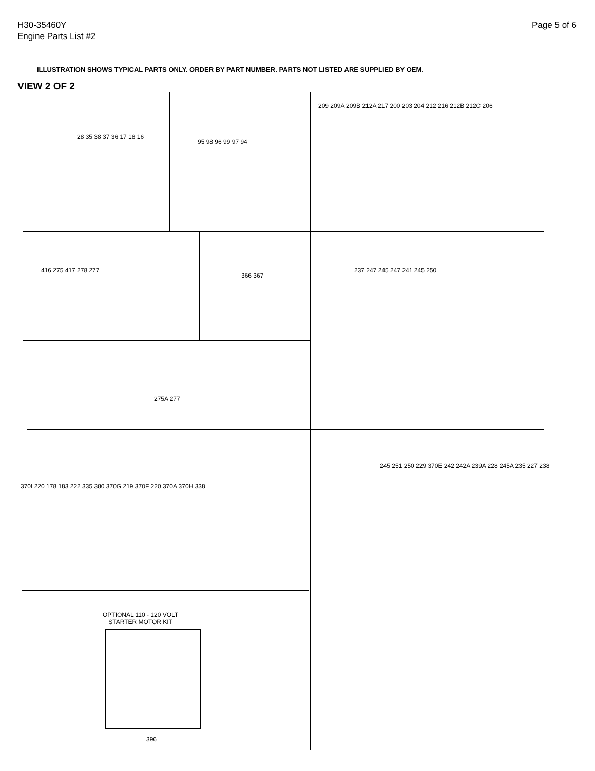H30-35460Y
Engine Parts List #2
Page 5 of 6
ILLUSTRATION SHOWS TYPICAL PARTS ONLY. ORDER BY PART NUMBER. PARTS NOT LISTED ARE SUPPLIED BY OEM.
VIEW 2 OF 2
28 35 38 37 36 17 18 16
95 98 96 99 97 94
209 209A 209B 212A 217 200 203 204 212 216 212B 212C 206
416 275 417 278 277
366 367
237 247 245 247 241 245 250
275A 277
370I 220 178 183 222 335 380 370G 219 370F 220 370A 370H 338
245 251 250 229 370E 242 242A 239A 228 245A 235 227 238
OPTIONAL 110 - 120 VOLT
STARTER MOTOR KIT
396